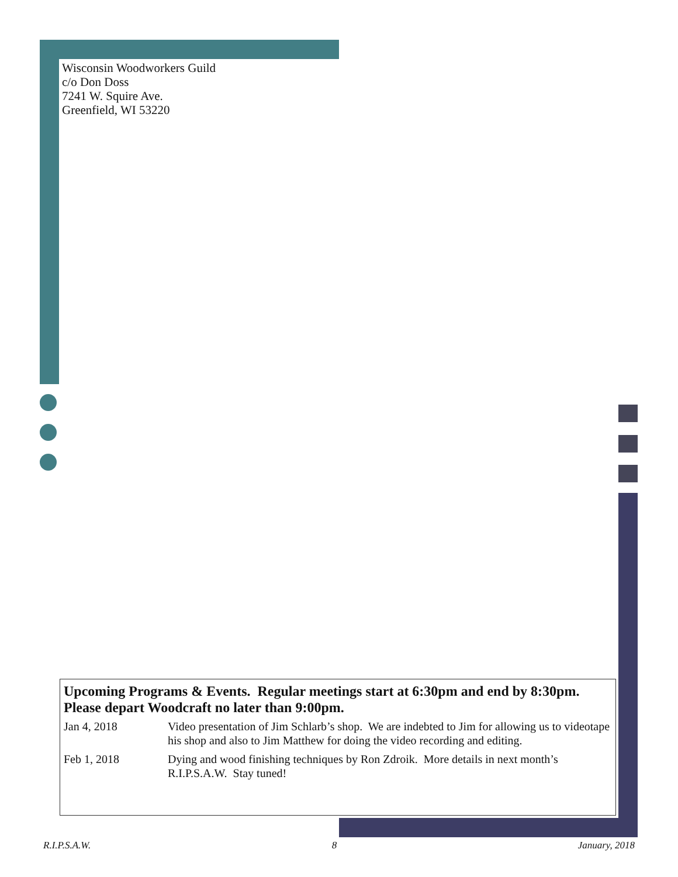Wisconsin Woodworkers Guild
c/o Don Doss
7241 W. Squire Ave.
Greenfield, WI 53220
Upcoming Programs & Events. Regular meetings start at 6:30pm and end by 8:30pm. Please depart Woodcraft no later than 9:00pm.
| Jan 4, 2018 | Video presentation of Jim Schlarb’s shop. We are indebted to Jim for allowing us to videotape his shop and also to Jim Matthew for doing the video recording and editing. |
| Feb 1, 2018 | Dying and wood finishing techniques by Ron Zdroik. More details in next month’s R.I.P.S.A.W. Stay tuned! |
R.I.P.S.A.W. 8 January, 2018